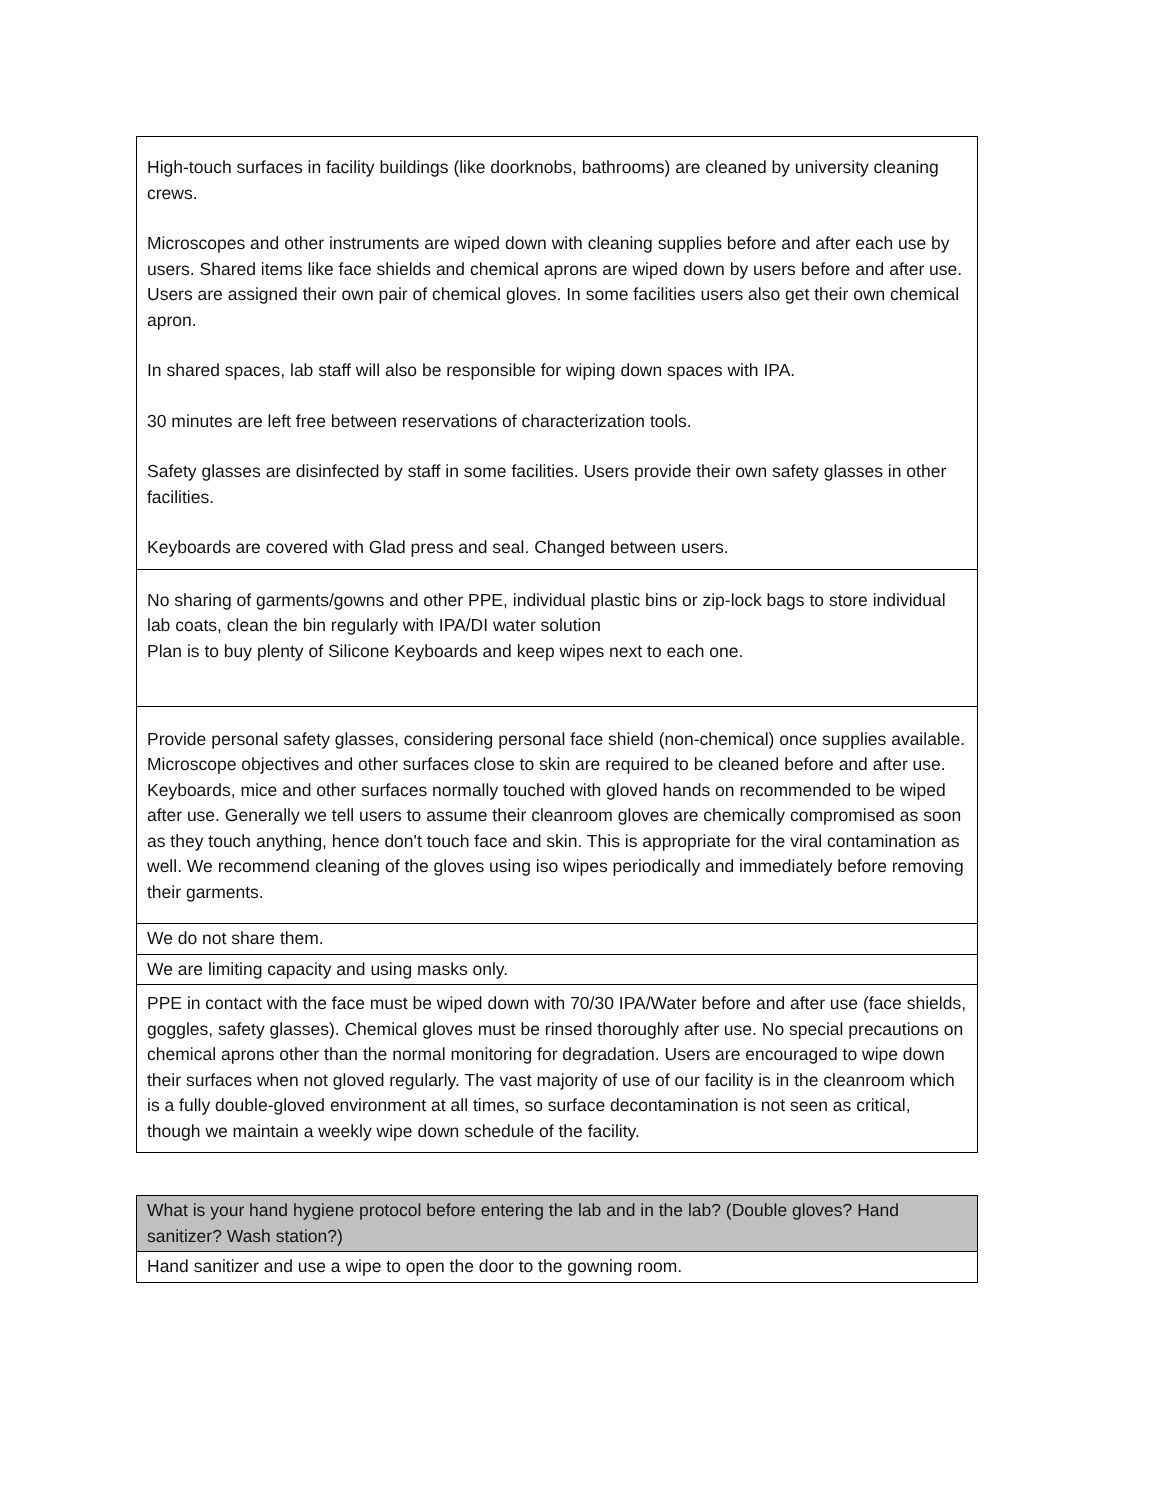| High-touch surfaces in facility buildings (like doorknobs, bathrooms) are cleaned by university cleaning crews. Microscopes and other instruments are wiped down with cleaning supplies before and after each use by users. Shared items like face shields and chemical aprons are wiped down by users before and after use. Users are assigned their own pair of chemical gloves. In some facilities users also get their own chemical apron. In shared spaces, lab staff will also be responsible for wiping down spaces with IPA. 30 minutes are left free between reservations of characterization tools. Safety glasses are disinfected by staff in some facilities. Users provide their own safety glasses in other facilities. Keyboards are covered with Glad press and seal. Changed between users. |
| No sharing of garments/gowns and other PPE, individual plastic bins or zip-lock bags to store individual lab coats, clean the bin regularly with IPA/DI water solution Plan is to buy plenty of Silicone Keyboards and keep wipes next to each one. |
| Provide personal safety glasses, considering personal face shield (non-chemical) once supplies available. Microscope objectives and other surfaces close to skin are required to be cleaned before and after use. Keyboards, mice and other surfaces normally touched with gloved hands on recommended to be wiped after use. Generally we tell users to assume their cleanroom gloves are chemically compromised as soon as they touch anything, hence don't touch face and skin. This is appropriate for the viral contamination as well. We recommend cleaning of the gloves using iso wipes periodically and immediately before removing their garments. |
| We do not share them. |
| We are limiting capacity and using masks only. |
| PPE in contact with the face must be wiped down with 70/30 IPA/Water before and after use (face shields, goggles, safety glasses). Chemical gloves must be rinsed thoroughly after use. No special precautions on chemical aprons other than the normal monitoring for degradation. Users are encouraged to wipe down their surfaces when not gloved regularly. The vast majority of use of our facility is in the cleanroom which is a fully double-gloved environment at all times, so surface decontamination is not seen as critical, though we maintain a weekly wipe down schedule of the facility. |
| What is your hand hygiene protocol before entering the lab and in the lab? (Double gloves? Hand sanitizer? Wash station?) |
| Hand sanitizer and use a wipe to open the door to the gowning room. |